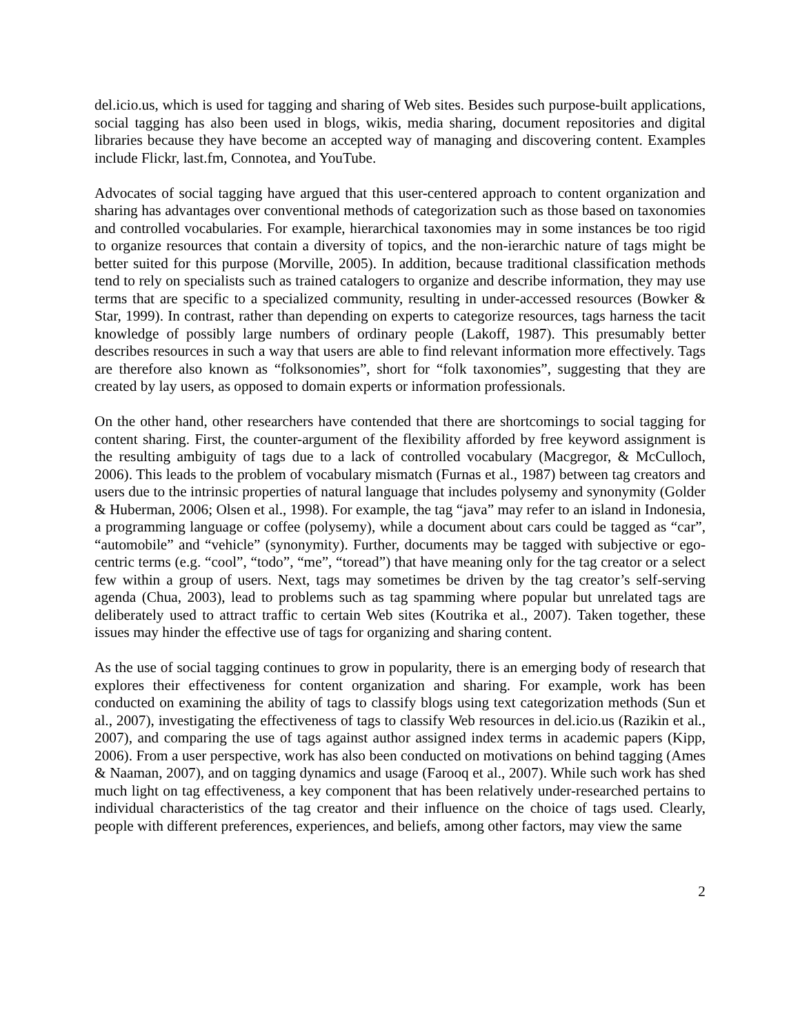del.icio.us, which is used for tagging and sharing of Web sites. Besides such purpose-built applications, social tagging has also been used in blogs, wikis, media sharing, document repositories and digital libraries because they have become an accepted way of managing and discovering content. Examples include Flickr, last.fm, Connotea, and YouTube.
Advocates of social tagging have argued that this user-centered approach to content organization and sharing has advantages over conventional methods of categorization such as those based on taxonomies and controlled vocabularies. For example, hierarchical taxonomies may in some instances be too rigid to organize resources that contain a diversity of topics, and the non-ierarchic nature of tags might be better suited for this purpose (Morville, 2005). In addition, because traditional classification methods tend to rely on specialists such as trained catalogers to organize and describe information, they may use terms that are specific to a specialized community, resulting in under-accessed resources (Bowker & Star, 1999). In contrast, rather than depending on experts to categorize resources, tags harness the tacit knowledge of possibly large numbers of ordinary people (Lakoff, 1987). This presumably better describes resources in such a way that users are able to find relevant information more effectively. Tags are therefore also known as “folksonomies”, short for “folk taxonomies”, suggesting that they are created by lay users, as opposed to domain experts or information professionals.
On the other hand, other researchers have contended that there are shortcomings to social tagging for content sharing. First, the counter-argument of the flexibility afforded by free keyword assignment is the resulting ambiguity of tags due to a lack of controlled vocabulary (Macgregor, & McCulloch, 2006). This leads to the problem of vocabulary mismatch (Furnas et al., 1987) between tag creators and users due to the intrinsic properties of natural language that includes polysemy and synonymity (Golder & Huberman, 2006; Olsen et al., 1998). For example, the tag “java” may refer to an island in Indonesia, a programming language or coffee (polysemy), while a document about cars could be tagged as “car”, “automobile” and “vehicle” (synonymity). Further, documents may be tagged with subjective or ego-centric terms (e.g. “cool”, “todo”, “me”, “toread”) that have meaning only for the tag creator or a select few within a group of users. Next, tags may sometimes be driven by the tag creator’s self-serving agenda (Chua, 2003), lead to problems such as tag spamming where popular but unrelated tags are deliberately used to attract traffic to certain Web sites (Koutrika et al., 2007). Taken together, these issues may hinder the effective use of tags for organizing and sharing content.
As the use of social tagging continues to grow in popularity, there is an emerging body of research that explores their effectiveness for content organization and sharing. For example, work has been conducted on examining the ability of tags to classify blogs using text categorization methods (Sun et al., 2007), investigating the effectiveness of tags to classify Web resources in del.icio.us (Razikin et al., 2007), and comparing the use of tags against author assigned index terms in academic papers (Kipp, 2006). From a user perspective, work has also been conducted on motivations on behind tagging (Ames & Naaman, 2007), and on tagging dynamics and usage (Farooq et al., 2007). While such work has shed much light on tag effectiveness, a key component that has been relatively under-researched pertains to individual characteristics of the tag creator and their influence on the choice of tags used. Clearly, people with different preferences, experiences, and beliefs, among other factors, may view the same
2